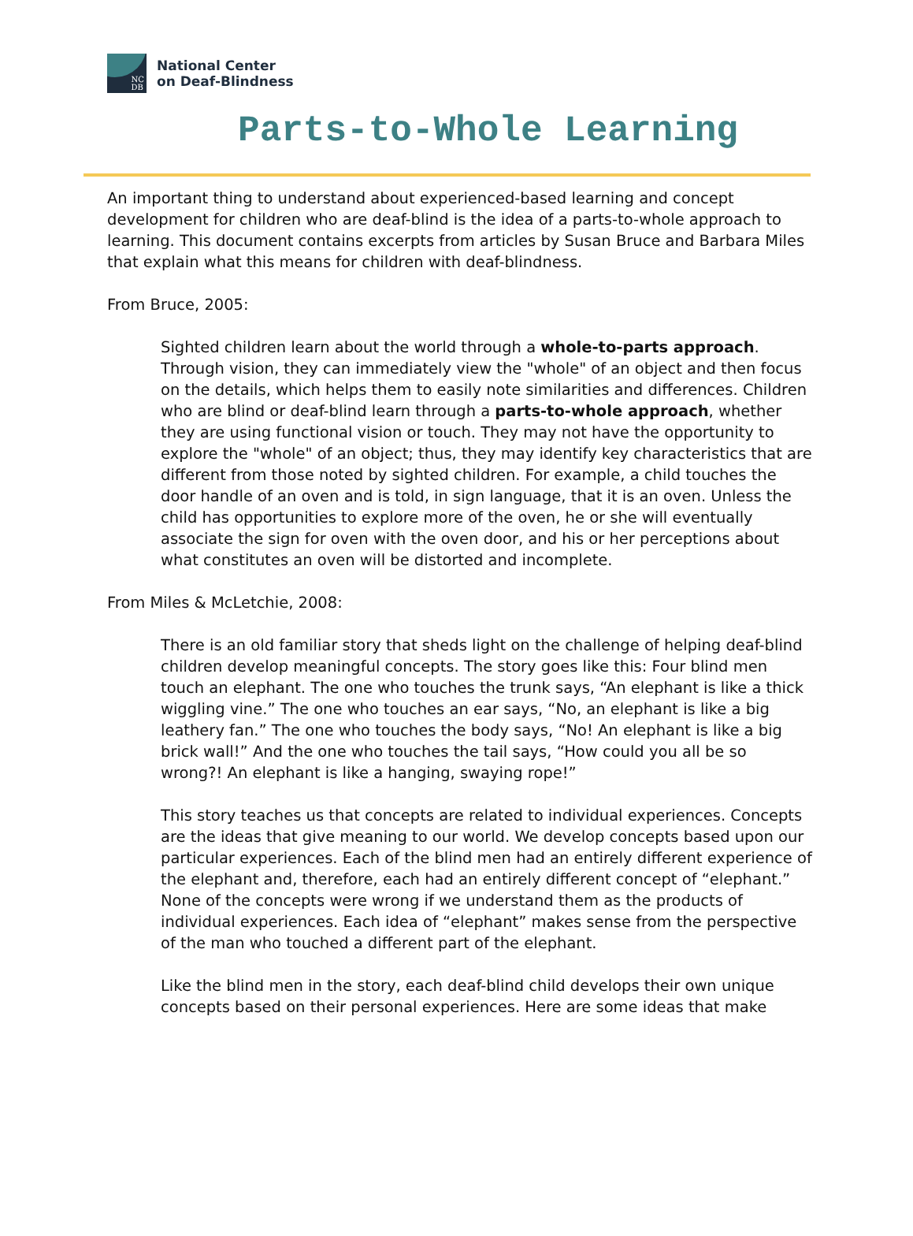NC
DB
National Center
on Deaf-Blindness
Parts-to-Whole Learning
An important thing to understand about experienced-based learning and concept development for children who are deaf-blind is the idea of a parts-to-whole approach to learning. This document contains excerpts from articles by Susan Bruce and Barbara Miles that explain what this means for children with deaf-blindness.
From Bruce, 2005:
Sighted children learn about the world through a whole-to-parts approach. Through vision, they can immediately view the "whole" of an object and then focus on the details, which helps them to easily note similarities and differences. Children who are blind or deaf-blind learn through a parts-to-whole approach, whether they are using functional vision or touch. They may not have the opportunity to explore the "whole" of an object; thus, they may identify key characteristics that are different from those noted by sighted children. For example, a child touches the door handle of an oven and is told, in sign language, that it is an oven. Unless the child has opportunities to explore more of the oven, he or she will eventually associate the sign for oven with the oven door, and his or her perceptions about what constitutes an oven will be distorted and incomplete.
From Miles & McLetchie, 2008:
There is an old familiar story that sheds light on the challenge of helping deaf-blind children develop meaningful concepts. The story goes like this: Four blind men touch an elephant. The one who touches the trunk says, “An elephant is like a thick wiggling vine.” The one who touches an ear says, “No, an elephant is like a big leathery fan.” The one who touches the body says, “No! An elephant is like a big brick wall!” And the one who touches the tail says, “How could you all be so wrong?! An elephant is like a hanging, swaying rope!”
This story teaches us that concepts are related to individual experiences. Concepts are the ideas that give meaning to our world. We develop concepts based upon our particular experiences. Each of the blind men had an entirely different experience of the elephant and, therefore, each had an entirely different concept of “elephant.” None of the concepts were wrong if we understand them as the products of individual experiences. Each idea of “elephant” makes sense from the perspective of the man who touched a different part of the elephant.
Like the blind men in the story, each deaf-blind child develops their own unique concepts based on their personal experiences. Here are some ideas that make